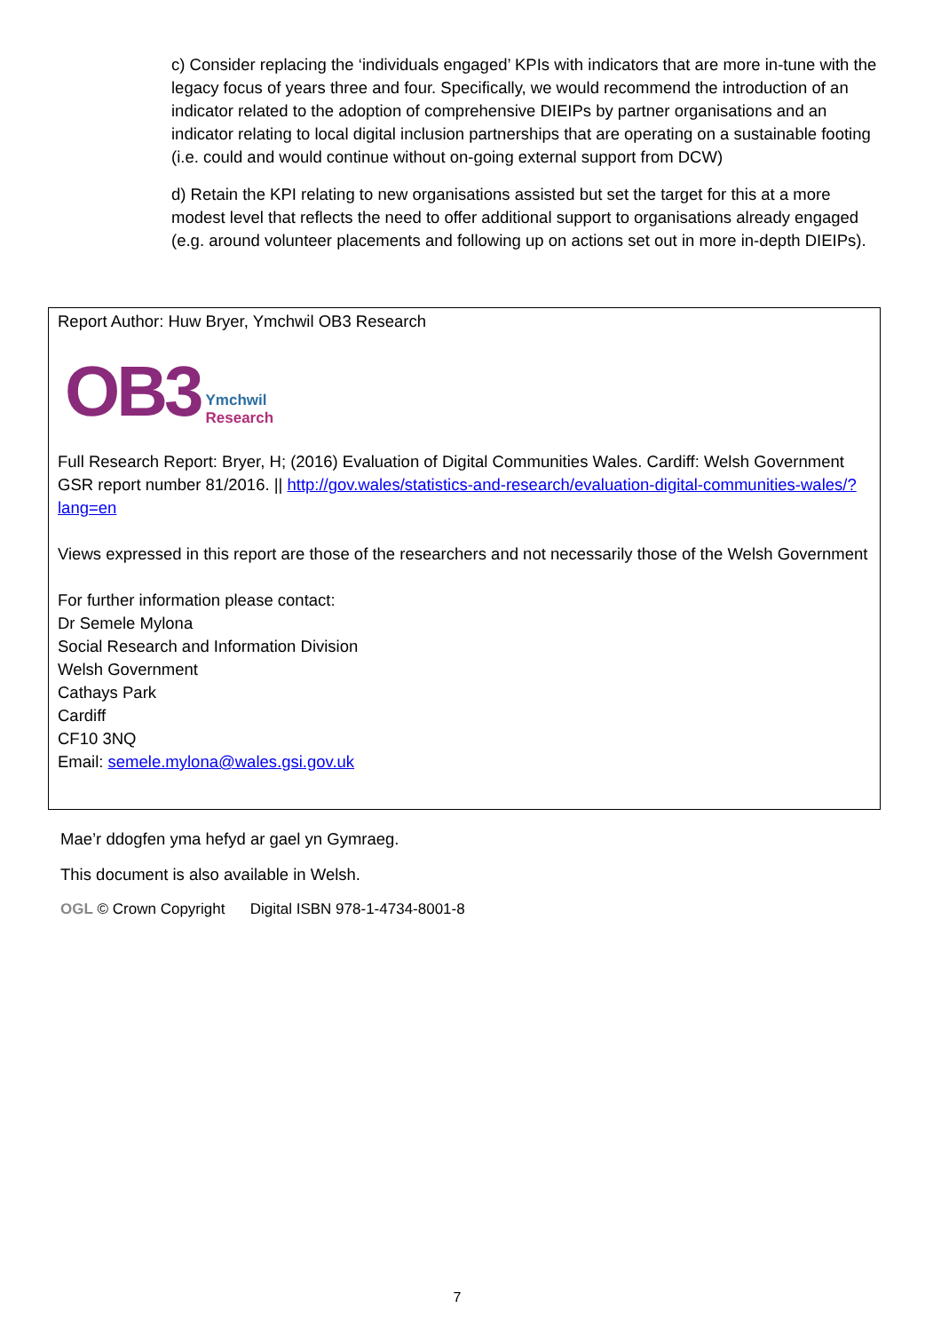c) Consider replacing the ‘individuals engaged’ KPIs with indicators that are more in-tune with the legacy focus of years three and four. Specifically, we would recommend the introduction of an indicator related to the adoption of comprehensive DIEIPs by partner organisations and an indicator relating to local digital inclusion partnerships that are operating on a sustainable footing (i.e. could and would continue without on-going external support from DCW)
d) Retain the KPI relating to new organisations assisted but set the target for this at a more modest level that reflects the need to offer additional support to organisations already engaged (e.g. around volunteer placements and following up on actions set out in more in-depth DIEIPs).
Report Author: Huw Bryer, Ymchwil OB3 Research
OB3 Ymchwil
Research
Full Research Report: Bryer, H; (2016) Evaluation of Digital Communities Wales. Cardiff: Welsh Government GSR report number 81/2016. || http://gov.wales/statistics-and-research/evaluation-digital-communities-wales/?lang=en
Views expressed in this report are those of the researchers and not necessarily those of the Welsh Government
For further information please contact:
Dr Semele Mylona
Social Research and Information Division
Welsh Government
Cathays Park
Cardiff
CF10 3NQ
Email: semele.mylona@wales.gsi.gov.uk
Mae’r ddogfen yma hefyd ar gael yn Gymraeg.
This document is also available in Welsh.
OGL © Crown Copyright Digital ISBN 978-1-4734-8001-8
7